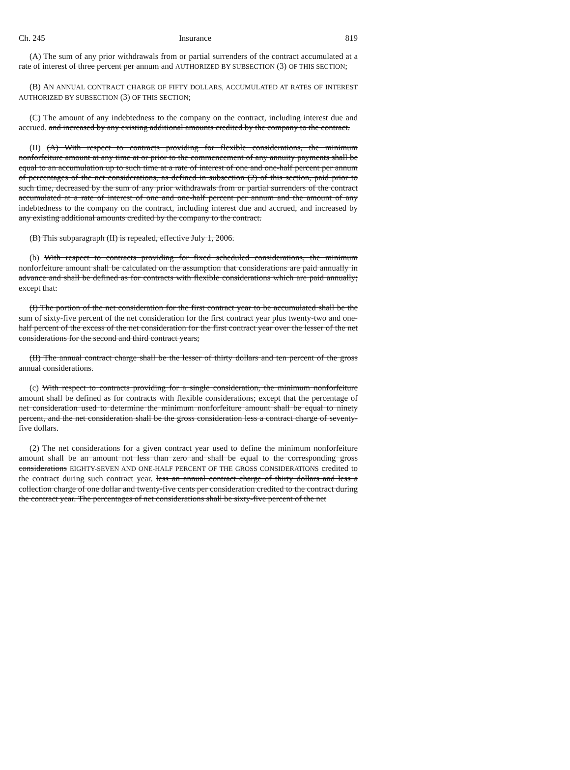Ch. 245 Insurance 819
(A) The sum of any prior withdrawals from or partial surrenders of the contract accumulated at a rate of interest of three percent per annum and AUTHORIZED BY SUBSECTION (3) OF THIS SECTION;
(B) AN ANNUAL CONTRACT CHARGE OF FIFTY DOLLARS, ACCUMULATED AT RATES OF INTEREST AUTHORIZED BY SUBSECTION (3) OF THIS SECTION;
(C) The amount of any indebtedness to the company on the contract, including interest due and accrued. and increased by any existing additional amounts credited by the company to the contract.
(II) (A) With respect to contracts providing for flexible considerations, the minimum nonforfeiture amount at any time at or prior to the commencement of any annuity payments shall be equal to an accumulation up to such time at a rate of interest of one and one-half percent per annum of percentages of the net considerations, as defined in subsection (2) of this section, paid prior to such time, decreased by the sum of any prior withdrawals from or partial surrenders of the contract accumulated at a rate of interest of one and one-half percent per annum and the amount of any indebtedness to the company on the contract, including interest due and accrued, and increased by any existing additional amounts credited by the company to the contract.
(B) This subparagraph (II) is repealed, effective July 1, 2006.
(b) With respect to contracts providing for fixed scheduled considerations, the minimum nonforfeiture amount shall be calculated on the assumption that considerations are paid annually in advance and shall be defined as for contracts with flexible considerations which are paid annually; except that:
(I) The portion of the net consideration for the first contract year to be accumulated shall be the sum of sixty-five percent of the net consideration for the first contract year plus twenty-two and one-half percent of the excess of the net consideration for the first contract year over the lesser of the net considerations for the second and third contract years;
(II) The annual contract charge shall be the lesser of thirty dollars and ten percent of the gross annual considerations.
(c) With respect to contracts providing for a single consideration, the minimum nonforfeiture amount shall be defined as for contracts with flexible considerations; except that the percentage of net consideration used to determine the minimum nonforfeiture amount shall be equal to ninety percent, and the net consideration shall be the gross consideration less a contract charge of seventy-five dollars.
(2) The net considerations for a given contract year used to define the minimum nonforfeiture amount shall be an amount not less than zero and shall be equal to the corresponding gross considerations EIGHTY-SEVEN AND ONE-HALF PERCENT OF THE GROSS CONSIDERATIONS credited to the contract during such contract year. less an annual contract charge of thirty dollars and less a collection charge of one dollar and twenty-five cents per consideration credited to the contract during the contract year. The percentages of net considerations shall be sixty-five percent of the net